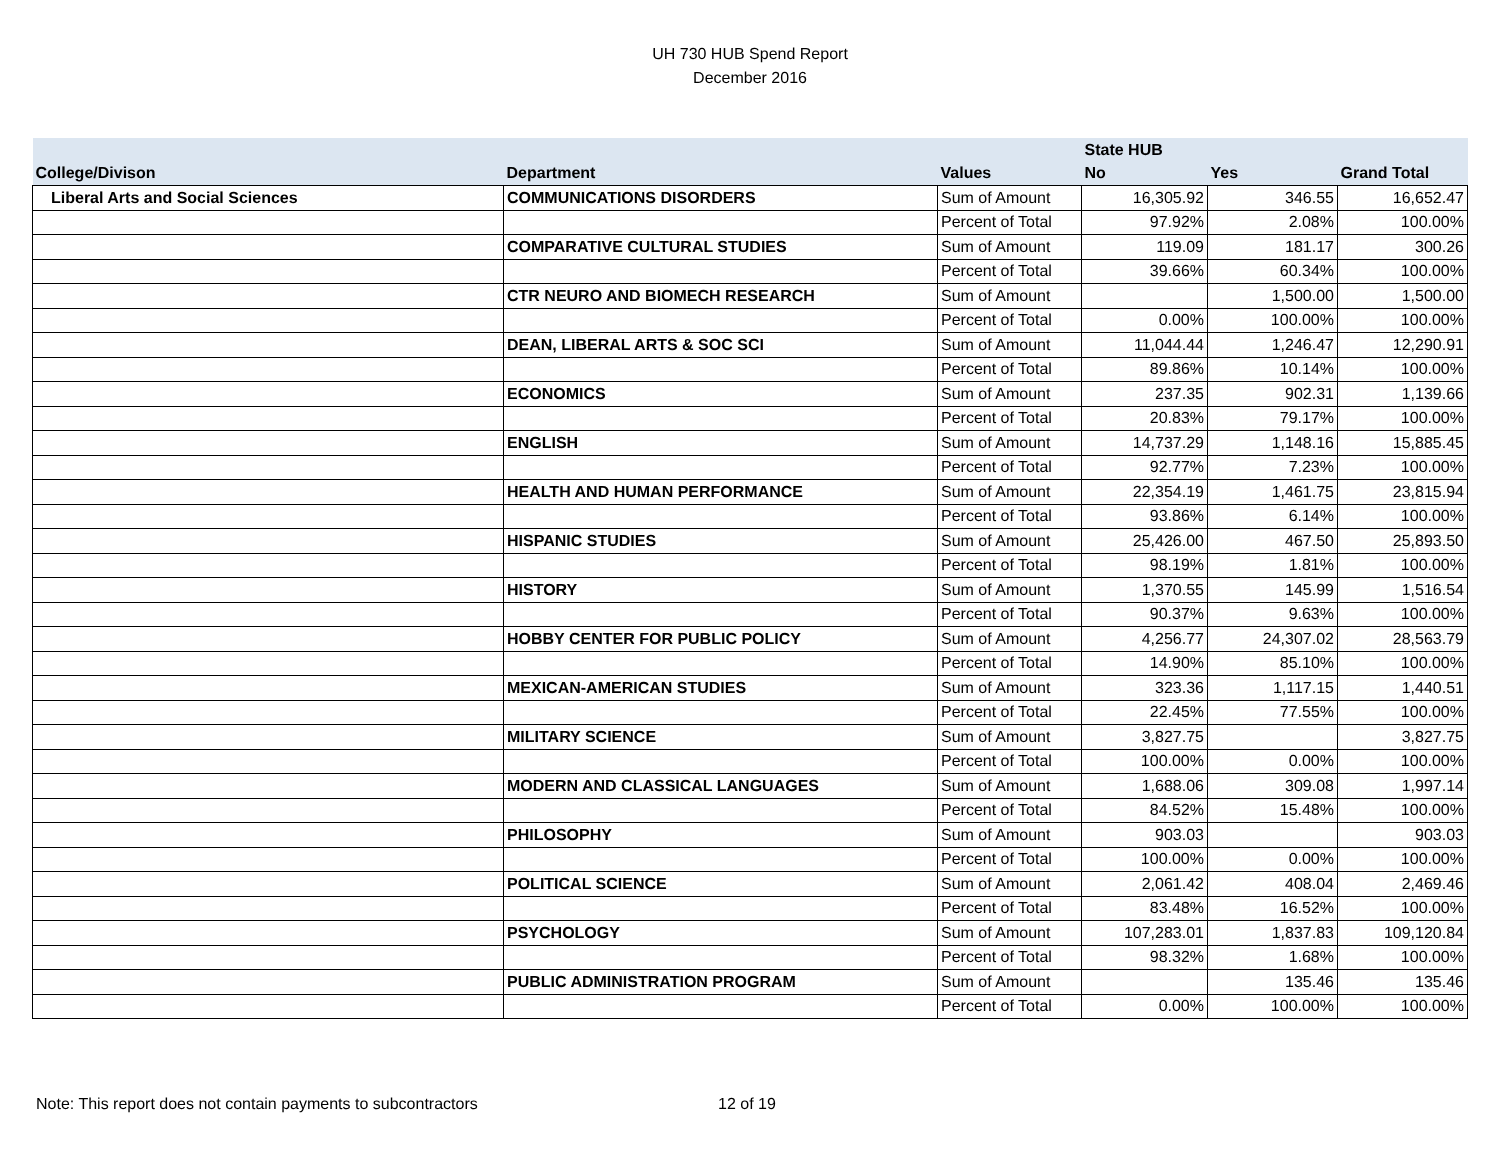UH 730 HUB Spend Report
December 2016
| | | | State HUB | | |
| --- | --- | --- | --- | --- | --- |
| College/Divison | Department | Values | No | Yes | Grand Total |
| Liberal Arts and Social Sciences | COMMUNICATIONS DISORDERS | Sum of Amount | 16,305.92 | 346.55 | 16,652.47 |
| | | Percent of Total | 97.92% | 2.08% | 100.00% |
| | COMPARATIVE CULTURAL STUDIES | Sum of Amount | 119.09 | 181.17 | 300.26 |
| | | Percent of Total | 39.66% | 60.34% | 100.00% |
| | CTR NEURO AND BIOMECH RESEARCH | Sum of Amount | | 1,500.00 | 1,500.00 |
| | | Percent of Total | 0.00% | 100.00% | 100.00% |
| | DEAN, LIBERAL ARTS & SOC SCI | Sum of Amount | 11,044.44 | 1,246.47 | 12,290.91 |
| | | Percent of Total | 89.86% | 10.14% | 100.00% |
| | ECONOMICS | Sum of Amount | 237.35 | 902.31 | 1,139.66 |
| | | Percent of Total | 20.83% | 79.17% | 100.00% |
| | ENGLISH | Sum of Amount | 14,737.29 | 1,148.16 | 15,885.45 |
| | | Percent of Total | 92.77% | 7.23% | 100.00% |
| | HEALTH AND HUMAN PERFORMANCE | Sum of Amount | 22,354.19 | 1,461.75 | 23,815.94 |
| | | Percent of Total | 93.86% | 6.14% | 100.00% |
| | HISPANIC STUDIES | Sum of Amount | 25,426.00 | 467.50 | 25,893.50 |
| | | Percent of Total | 98.19% | 1.81% | 100.00% |
| | HISTORY | Sum of Amount | 1,370.55 | 145.99 | 1,516.54 |
| | | Percent of Total | 90.37% | 9.63% | 100.00% |
| | HOBBY CENTER FOR PUBLIC POLICY | Sum of Amount | 4,256.77 | 24,307.02 | 28,563.79 |
| | | Percent of Total | 14.90% | 85.10% | 100.00% |
| | MEXICAN-AMERICAN STUDIES | Sum of Amount | 323.36 | 1,117.15 | 1,440.51 |
| | | Percent of Total | 22.45% | 77.55% | 100.00% |
| | MILITARY SCIENCE | Sum of Amount | 3,827.75 | | 3,827.75 |
| | | Percent of Total | 100.00% | 0.00% | 100.00% |
| | MODERN AND CLASSICAL LANGUAGES | Sum of Amount | 1,688.06 | 309.08 | 1,997.14 |
| | | Percent of Total | 84.52% | 15.48% | 100.00% |
| | PHILOSOPHY | Sum of Amount | 903.03 | | 903.03 |
| | | Percent of Total | 100.00% | 0.00% | 100.00% |
| | POLITICAL SCIENCE | Sum of Amount | 2,061.42 | 408.04 | 2,469.46 |
| | | Percent of Total | 83.48% | 16.52% | 100.00% |
| | PSYCHOLOGY | Sum of Amount | 107,283.01 | 1,837.83 | 109,120.84 |
| | | Percent of Total | 98.32% | 1.68% | 100.00% |
| | PUBLIC ADMINISTRATION PROGRAM | Sum of Amount | | 135.46 | 135.46 |
| | | Percent of Total | 0.00% | 100.00% | 100.00% |
Note: This report does not contain payments to subcontractors
12 of 19